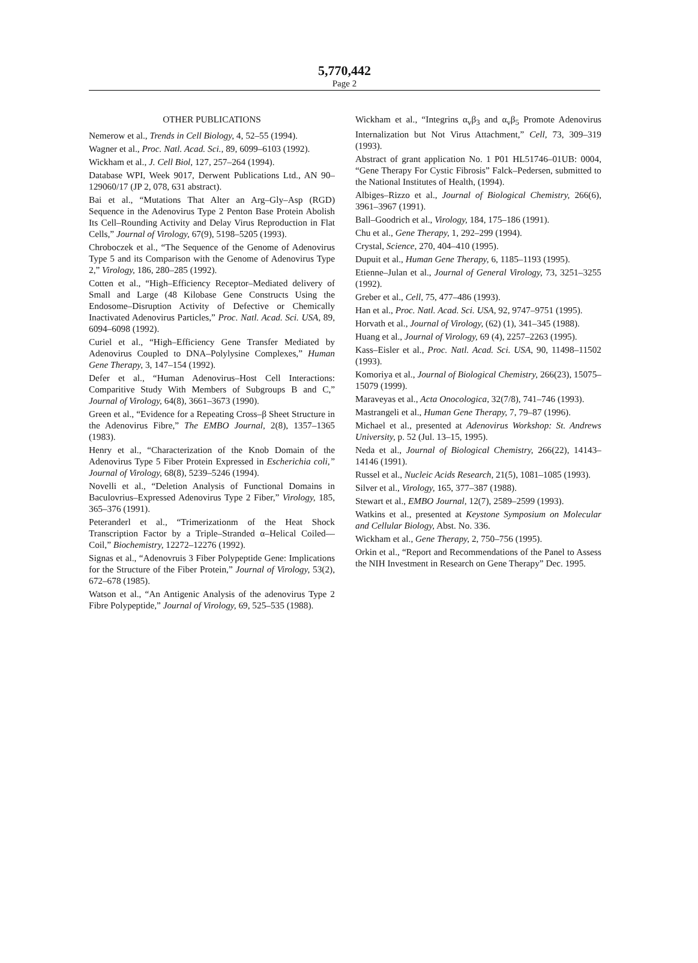5,770,442
Page 2
OTHER PUBLICATIONS
Nemerow et al., Trends in Cell Biology, 4, 52–55 (1994).
Wagner et al., Proc. Natl. Acad. Sci., 89, 6099–6103 (1992).
Wickham et al., J. Cell Biol, 127, 257–264 (1994).
Database WPI, Week 9017, Derwent Publications Ltd., AN 90–129060/17 (JP 2, 078, 631 abstract).
Bai et al., “Mutations That Alter an Arg–Gly–Asp (RGD) Sequence in the Adenovirus Type 2 Penton Base Protein Abolish Its Cell–Rounding Activity and Delay Virus Reproduction in Flat Cells,” Journal of Virology, 67(9), 5198–5205 (1993).
Chroboczek et al., “The Sequence of the Genome of Adenovirus Type 5 and its Comparison with the Genome of Adenovirus Type 2,” Virology, 186, 280–285 (1992).
Cotten et al., “High–Efficiency Receptor–Mediated delivery of Small and Large (48 Kilobase Gene Constructs Using the Endosome–Disruption Activity of Defective or Chemically Inactivated Adenovirus Particles,” Proc. Natl. Acad. Sci. USA, 89, 6094–6098 (1992).
Curiel et al., “High–Efficiency Gene Transfer Mediated by Adenovirus Coupled to DNA–Polylysine Complexes,” Human Gene Therapy, 3, 147–154 (1992).
Defer et al., “Human Adenovirus–Host Cell Interactions: Comparitive Study With Members of Subgroups B and C,” Journal of Virology, 64(8), 3661–3673 (1990).
Green et al., “Evidence for a Repeating Cross–β Sheet Structure in the Adenovirus Fibre,” The EMBO Journal, 2(8), 1357–1365 (1983).
Henry et al., “Characterization of the Knob Domain of the Adenovirus Type 5 Fiber Protein Expressed in Escherichia coli,” Journal of Virology, 68(8), 5239–5246 (1994).
Novelli et al., “Deletion Analysis of Functional Domains in Baculovrius–Expressed Adenovirus Type 2 Fiber,” Virology, 185, 365–376 (1991).
Peteranderl et al., “Trimerizationm of the Heat Shock Transcription Factor by a Triple–Stranded α–Helical Coiled––Coil,” Biochemistry, 12272–12276 (1992).
Signas et al., “Adenovruis 3 Fiber Polypeptide Gene: Implications for the Structure of the Fiber Protein,” Journal of Virology, 53(2), 672–678 (1985).
Watson et al., “An Antigenic Analysis of the adenovirus Type 2 Fibre Polypeptide,” Journal of Virology, 69, 525–535 (1988).
Wickham et al., “Integrins α<sub>v</sub>β<sub>3</sub> and α<sub>v</sub>β<sub>5</sub> Promote Adenovirus Internalization but Not Virus Attachment,” Cell, 73, 309–319 (1993).
Abstract of grant application No. 1 P01 HL51746–01UB: 0004, “Gene Therapy For Cystic Fibrosis” Falck–Pedersen, submitted to the National Institutes of Health, (1994).
Albiges–Rizzo et al., Journal of Biological Chemistry, 266(6), 3961–3967 (1991).
Ball–Goodrich et al., Virology, 184, 175–186 (1991).
Chu et al., Gene Therapy, 1, 292–299 (1994).
Crystal, Science, 270, 404–410 (1995).
Dupuit et al., Human Gene Therapy, 6, 1185–1193 (1995).
Etienne–Julan et al., Journal of General Virology, 73, 3251–3255 (1992).
Greber et al., Cell, 75, 477–486 (1993).
Han et al., Proc. Natl. Acad. Sci. USA, 92, 9747–9751 (1995).
Horvath et al., Journal of Virology, (62) (1), 341–345 (1988).
Huang et al., Journal of Virology, 69 (4), 2257–2263 (1995).
Kass–Eisler et al., Proc. Natl. Acad. Sci. USA, 90, 11498–11502 (1993).
Komoriya et al., Journal of Biological Chemistry, 266(23), 15075–15079 (1999).
Maraveyas et al., Acta Onocologica, 32(7/8), 741–746 (1993).
Mastrangeli et al., Human Gene Therapy, 7, 79–87 (1996).
Michael et al., presented at Adenovirus Workshop: St. Andrews University, p. 52 (Jul. 13–15, 1995).
Neda et al., Journal of Biological Chemistry, 266(22), 14143–14146 (1991).
Russel et al., Nucleic Acids Research, 21(5), 1081–1085 (1993).
Silver et al., Virology, 165, 377–387 (1988).
Stewart et al., EMBO Journal, 12(7), 2589–2599 (1993).
Watkins et al., presented at Keystone Symposium on Molecular and Cellular Biology, Abst. No. 336.
Wickham et al., Gene Therapy, 2, 750–756 (1995).
Orkin et al., “Report and Recommendations of the Panel to Assess the NIH Investment in Research on Gene Therapy” Dec. 1995.